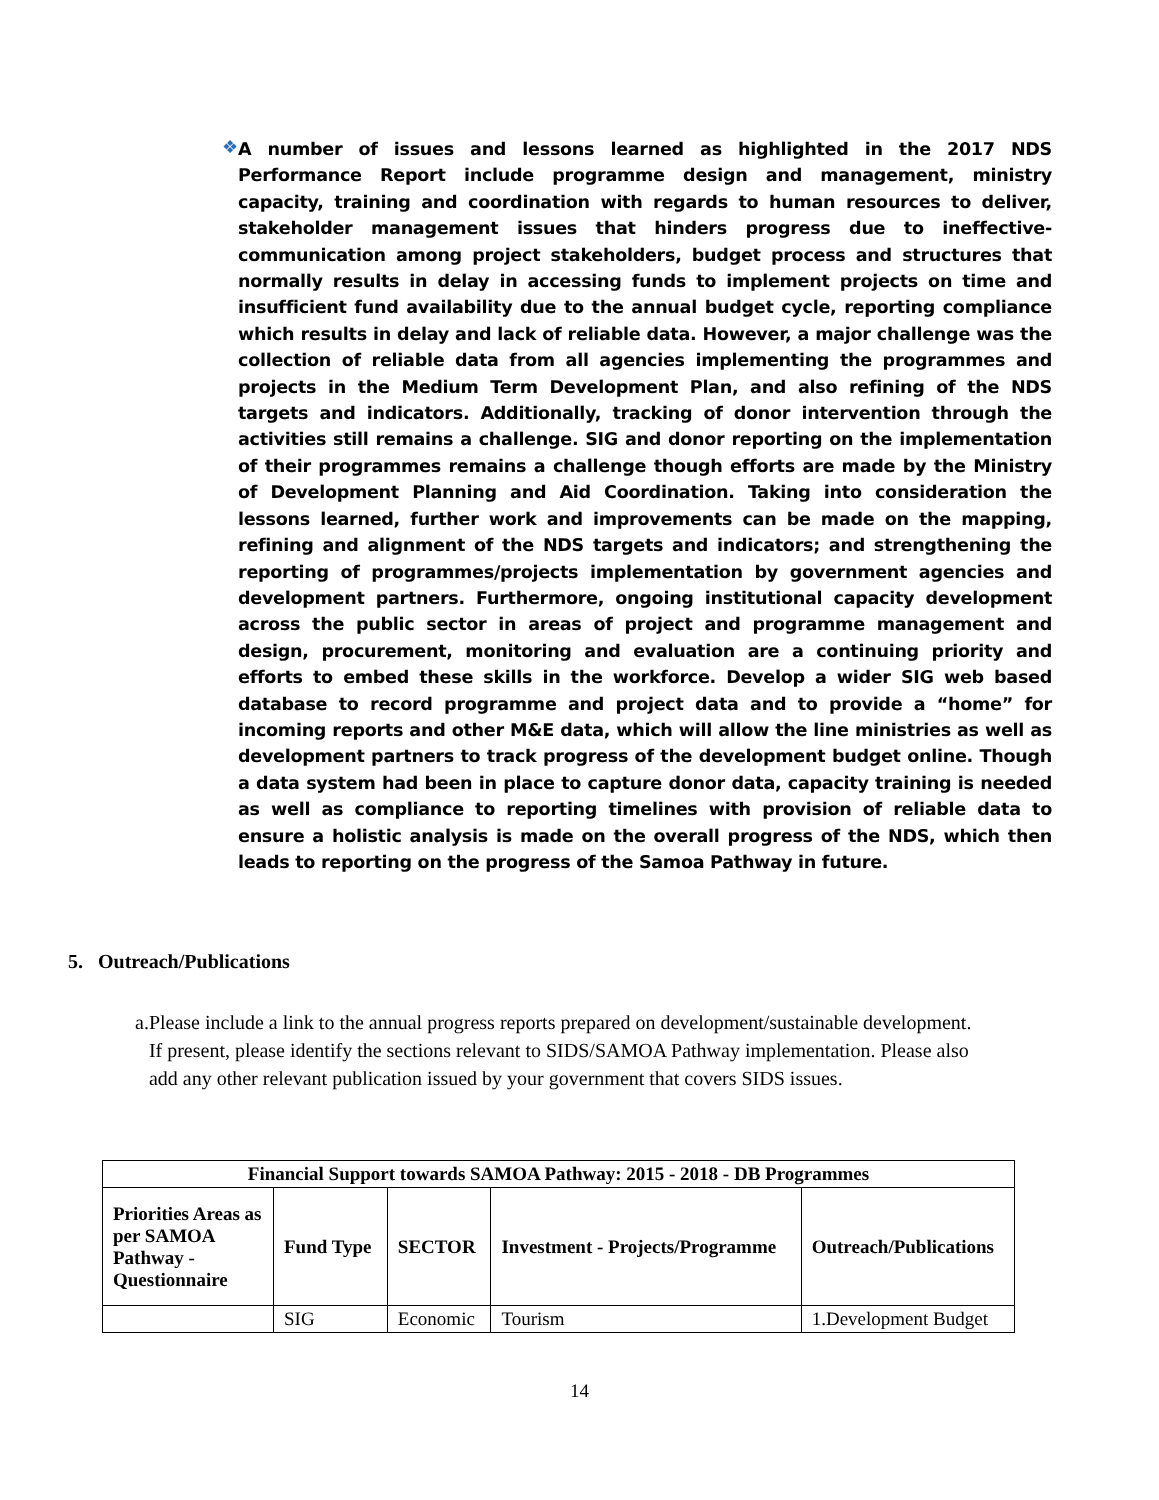❖
A number of issues and lessons learned as highlighted in the 2017 NDS Performance Report include programme design and management, ministry capacity, training and coordination with regards to human resources to deliver, stakeholder management issues that hinders progress due to ineffective-communication among project stakeholders, budget process and structures that normally results in delay in accessing funds to implement projects on time and insufficient fund availability due to the annual budget cycle, reporting compliance which results in delay and lack of reliable data. However, a major challenge was the collection of reliable data from all agencies implementing the programmes and projects in the Medium Term Development Plan, and also refining of the NDS targets and indicators. Additionally, tracking of donor intervention through the activities still remains a challenge. SIG and donor reporting on the implementation of their programmes remains a challenge though efforts are made by the Ministry of Development Planning and Aid Coordination. Taking into consideration the lessons learned, further work and improvements can be made on the mapping, refining and alignment of the NDS targets and indicators; and strengthening the reporting of programmes/projects implementation by government agencies and development partners. Furthermore, ongoing institutional capacity development across the public sector in areas of project and programme management and design, procurement, monitoring and evaluation are a continuing priority and efforts to embed these skills in the workforce. Develop a wider SIG web based database to record programme and project data and to provide a “home” for incoming reports and other M&E data, which will allow the line ministries as well as development partners to track progress of the development budget online. Though a data system had been in place to capture donor data, capacity training is needed as well as compliance to reporting timelines with provision of reliable data to ensure a holistic analysis is made on the overall progress of the NDS, which then leads to reporting on the progress of the Samoa Pathway in future.
5. Outreach/Publications
a. Please include a link to the annual progress reports prepared on development/sustainable development. If present, please identify the sections relevant to SIDS/SAMOA Pathway implementation. Please also add any other relevant publication issued by your government that covers SIDS issues.
| Financial Support towards SAMOA Pathway: 2015 - 2018 - DB Programmes | | | | |
| --- | --- | --- | --- | --- |
| Priorities Areas as per SAMOA Pathway - Questionnaire | Fund Type | SECTOR | Investment - Projects/Programme | Outreach/Publications |
| | SIG | Economic | Tourism | 1.Development Budget |
14